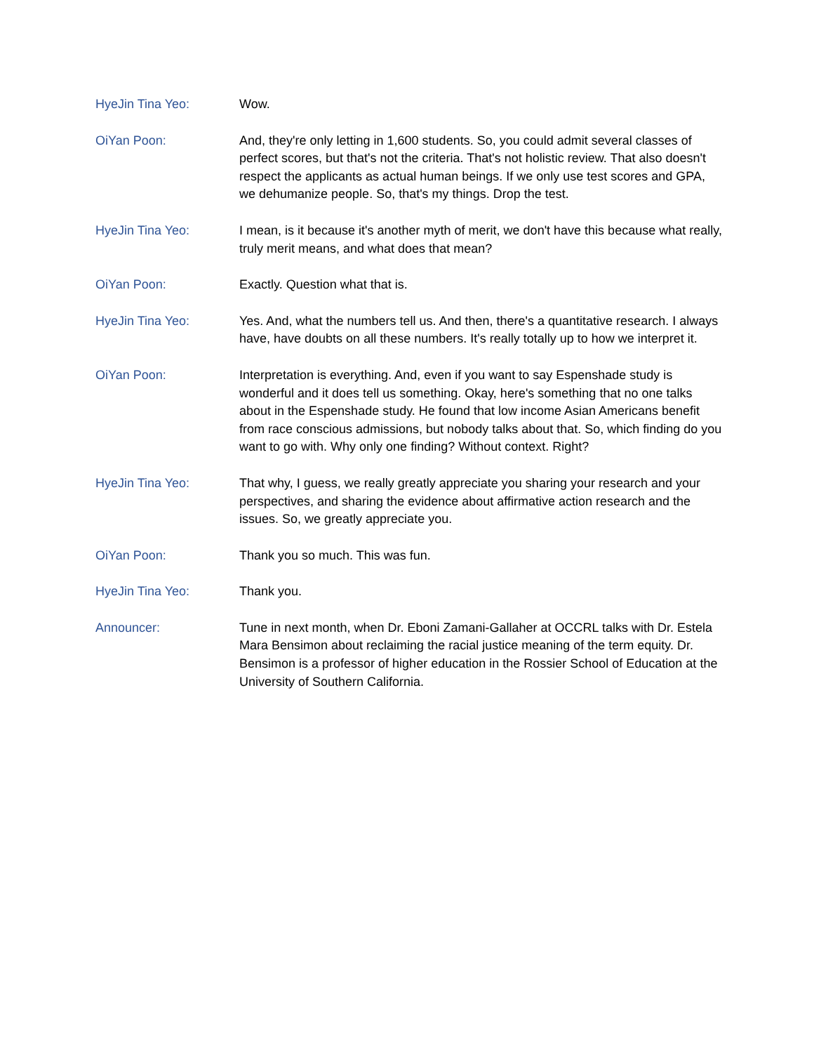HyeJin Tina Yeo: Wow.
OiYan Poon: And, they're only letting in 1,600 students. So, you could admit several classes of perfect scores, but that's not the criteria. That's not holistic review. That also doesn't respect the applicants as actual human beings. If we only use test scores and GPA, we dehumanize people. So, that's my things. Drop the test.
HyeJin Tina Yeo: I mean, is it because it's another myth of merit, we don't have this because what really, truly merit means, and what does that mean?
OiYan Poon: Exactly. Question what that is.
HyeJin Tina Yeo: Yes. And, what the numbers tell us. And then, there's a quantitative research. I always have, have doubts on all these numbers. It's really totally up to how we interpret it.
OiYan Poon: Interpretation is everything. And, even if you want to say Espenshade study is wonderful and it does tell us something. Okay, here's something that no one talks about in the Espenshade study. He found that low income Asian Americans benefit from race conscious admissions, but nobody talks about that. So, which finding do you want to go with. Why only one finding? Without context. Right?
HyeJin Tina Yeo: That why, I guess, we really greatly appreciate you sharing your research and your perspectives, and sharing the evidence about affirmative action research and the issues. So, we greatly appreciate you.
OiYan Poon: Thank you so much. This was fun.
HyeJin Tina Yeo: Thank you.
Announcer: Tune in next month, when Dr. Eboni Zamani-Gallaher at OCCRL talks with Dr. Estela Mara Bensimon about reclaiming the racial justice meaning of the term equity. Dr. Bensimon is a professor of higher education in the Rossier School of Education at the University of Southern California.